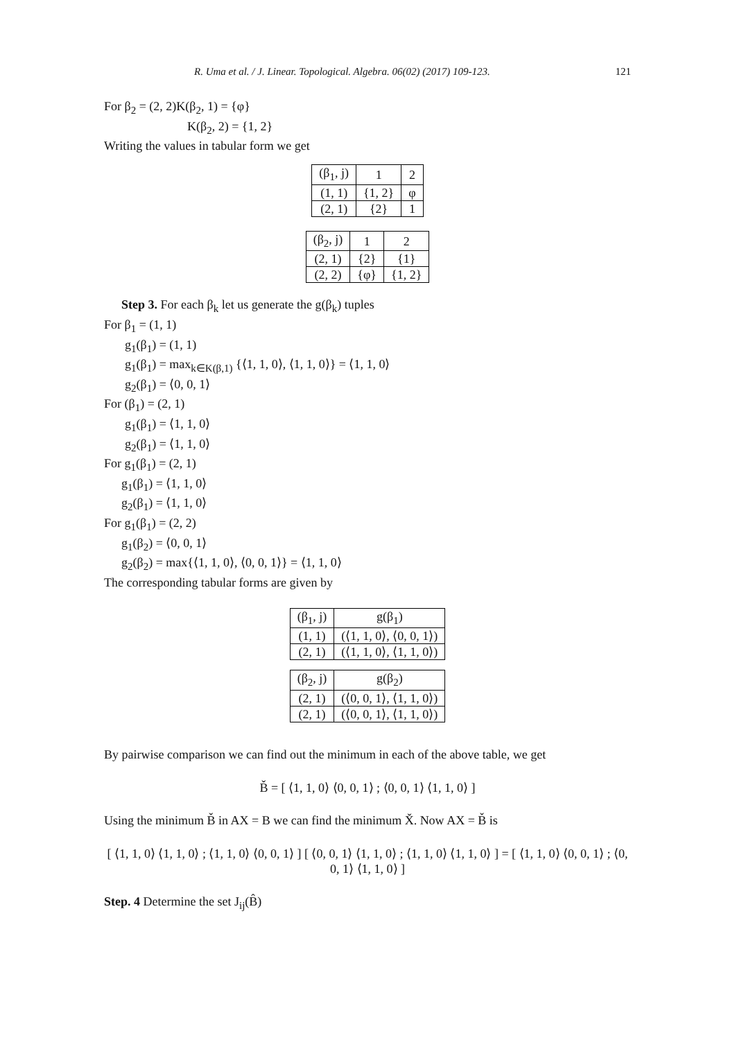R. Uma et al. / J. Linear. Topological. Algebra. 06(02) (2017) 109-123. 121
For β<sub>2</sub> = (2, 2)K(β<sub>2</sub>, 1) = {φ}
K(β<sub>2</sub>, 2) = {1, 2}
Writing the values in tabular form we get
| (β<sub>1</sub>, j) | 1 | 2 |
| (1, 1) | {1, 2} | φ |
| (2, 1) | {2} | 1 |
| (β<sub>2</sub>, j) | 1 | 2 |
| (2, 1) | {2} | {1} |
| (2, 2) | {φ} | {1, 2} |
Step 3. For each β<sub>k</sub> let us generate the g(β<sub>k</sub>) tuples
For β<sub>1</sub> = (1, 1)
g<sub>1</sub>(β<sub>1</sub>) = (1, 1)
g<sub>1</sub>(β<sub>1</sub>) = max<sub>k∈K(β,1)</sub> {⟨1, 1, 0⟩, ⟨1, 1, 0⟩} = ⟨1, 1, 0⟩
g<sub>2</sub>(β<sub>1</sub>) = ⟨0, 0, 1⟩
For (β<sub>1</sub>) = (2, 1)
g<sub>1</sub>(β<sub>1</sub>) = ⟨1, 1, 0⟩
g<sub>2</sub>(β<sub>1</sub>) = ⟨1, 1, 0⟩
For g<sub>1</sub>(β<sub>1</sub>) = (2, 1)
g<sub>1</sub>(β<sub>1</sub>) = ⟨1, 1, 0⟩
g<sub>2</sub>(β<sub>1</sub>) = ⟨1, 1, 0⟩
For g<sub>1</sub>(β<sub>1</sub>) = (2, 2)
g<sub>1</sub>(β<sub>2</sub>) = ⟨0, 0, 1⟩
g<sub>2</sub>(β<sub>2</sub>) = max{⟨1, 1, 0⟩, ⟨0, 0, 1⟩} = ⟨1, 1, 0⟩
The corresponding tabular forms are given by
| (β<sub>1</sub>, j) | g(β<sub>1</sub>) |
| (1, 1) | (⟨1, 1, 0⟩, ⟨0, 0, 1⟩) |
| (2, 1) | (⟨1, 1, 0⟩, ⟨1, 1, 0⟩) |
| (β<sub>2</sub>, j) | g(β<sub>2</sub>) |
| (2, 1) | (⟨0, 0, 1⟩, ⟨1, 1, 0⟩) |
| (2, 1) | (⟨0, 0, 1⟩, ⟨1, 1, 0⟩) |
By pairwise comparison we can find out the minimum in each of the above table, we get
B̌ = [ ⟨1, 1, 0⟩ ⟨0, 0, 1⟩ ; ⟨0, 0, 1⟩ ⟨1, 1, 0⟩ ]
Using the minimum B̌ in AX = B we can find the minimum X̌. Now AX = B̌ is
[ ⟨1, 1, 0⟩ ⟨1, 1, 0⟩ ; ⟨1, 1, 0⟩ ⟨0, 0, 1⟩ ] [ ⟨0, 0, 1⟩ ⟨1, 1, 0⟩ ; ⟨1, 1, 0⟩ ⟨1, 1, 0⟩ ] = [ ⟨1, 1, 0⟩ ⟨0, 0, 1⟩ ; ⟨0, 0, 1⟩ ⟨1, 1, 0⟩ ]
Step. 4 Determine the set J<sub>ij</sub>(B̂)